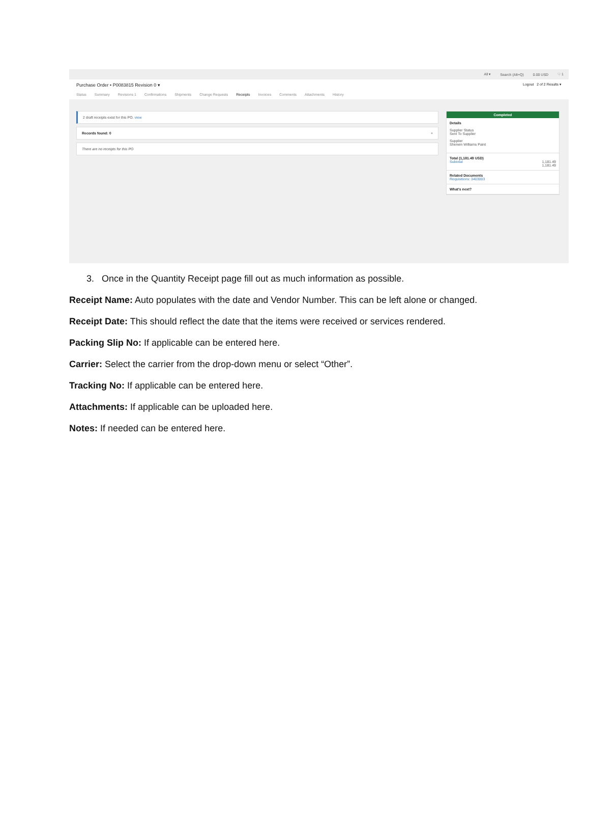All ▾ Search (Alt+Q) 0.00 USD ♡ 1
Purchase Order • P0083815 Revision 0 ▾ Logout 2 of 2 Results ▾
Status Summary Revisions 1 Confirmations Shipments Change Requests Receipts Invoices Comments Attachments History
2 draft receipts exist for this PO. view
Records found: 0 +
There are no receipts for this PO
Completed
Details
Supplier Status
Sent To Supplier
Supplier
Sherwin Williams Paint
Total (1,181.49 USD)
Subtotal 1,181.49
1,181.49
Related Documents
Requisitions: 3403003
What's next?
3. Once in the Quantity Receipt page fill out as much information as possible.
Receipt Name: Auto populates with the date and Vendor Number. This can be left alone or changed.
Receipt Date: This should reflect the date that the items were received or services rendered.
Packing Slip No: If applicable can be entered here.
Carrier: Select the carrier from the drop-down menu or select “Other”.
Tracking No: If applicable can be entered here.
Attachments: If applicable can be uploaded here.
Notes: If needed can be entered here.